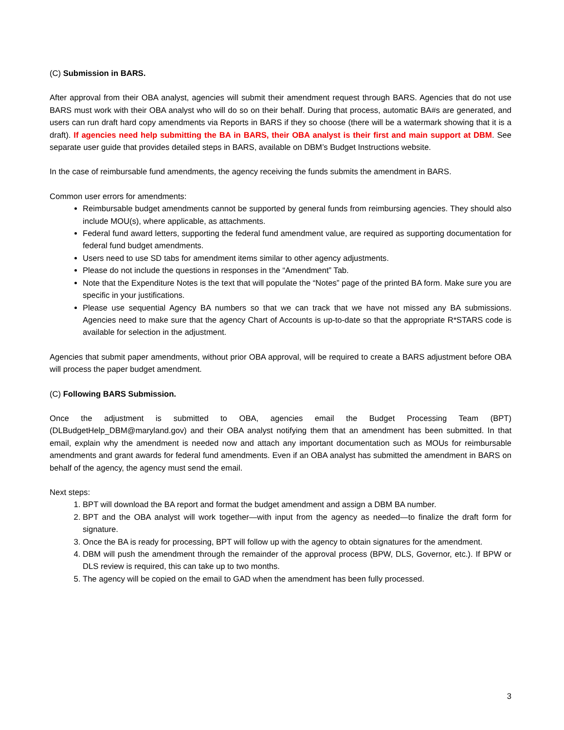(C) Submission in BARS.
After approval from their OBA analyst, agencies will submit their amendment request through BARS. Agencies that do not use BARS must work with their OBA analyst who will do so on their behalf. During that process, automatic BA#s are generated, and users can run draft hard copy amendments via Reports in BARS if they so choose (there will be a watermark showing that it is a draft). If agencies need help submitting the BA in BARS, their OBA analyst is their first and main support at DBM. See separate user guide that provides detailed steps in BARS, available on DBM’s Budget Instructions website.
In the case of reimbursable fund amendments, the agency receiving the funds submits the amendment in BARS.
Common user errors for amendments:
Reimbursable budget amendments cannot be supported by general funds from reimbursing agencies. They should also include MOU(s), where applicable, as attachments.
Federal fund award letters, supporting the federal fund amendment value, are required as supporting documentation for federal fund budget amendments.
Users need to use SD tabs for amendment items similar to other agency adjustments.
Please do not include the questions in responses in the “Amendment” Tab.
Note that the Expenditure Notes is the text that will populate the “Notes” page of the printed BA form. Make sure you are specific in your justifications.
Please use sequential Agency BA numbers so that we can track that we have not missed any BA submissions. Agencies need to make sure that the agency Chart of Accounts is up-to-date so that the appropriate R*STARS code is available for selection in the adjustment.
Agencies that submit paper amendments, without prior OBA approval, will be required to create a BARS adjustment before OBA will process the paper budget amendment.
(C) Following BARS Submission.
Once the adjustment is submitted to OBA, agencies email the Budget Processing Team (BPT) (DLBudgetHelp_DBM@maryland.gov) and their OBA analyst notifying them that an amendment has been submitted. In that email, explain why the amendment is needed now and attach any important documentation such as MOUs for reimbursable amendments and grant awards for federal fund amendments. Even if an OBA analyst has submitted the amendment in BARS on behalf of the agency, the agency must send the email.
Next steps:
1. BPT will download the BA report and format the budget amendment and assign a DBM BA number.
2. BPT and the OBA analyst will work together—with input from the agency as needed—to finalize the draft form for signature.
3. Once the BA is ready for processing, BPT will follow up with the agency to obtain signatures for the amendment.
4. DBM will push the amendment through the remainder of the approval process (BPW, DLS, Governor, etc.). If BPW or DLS review is required, this can take up to two months.
5. The agency will be copied on the email to GAD when the amendment has been fully processed.
3